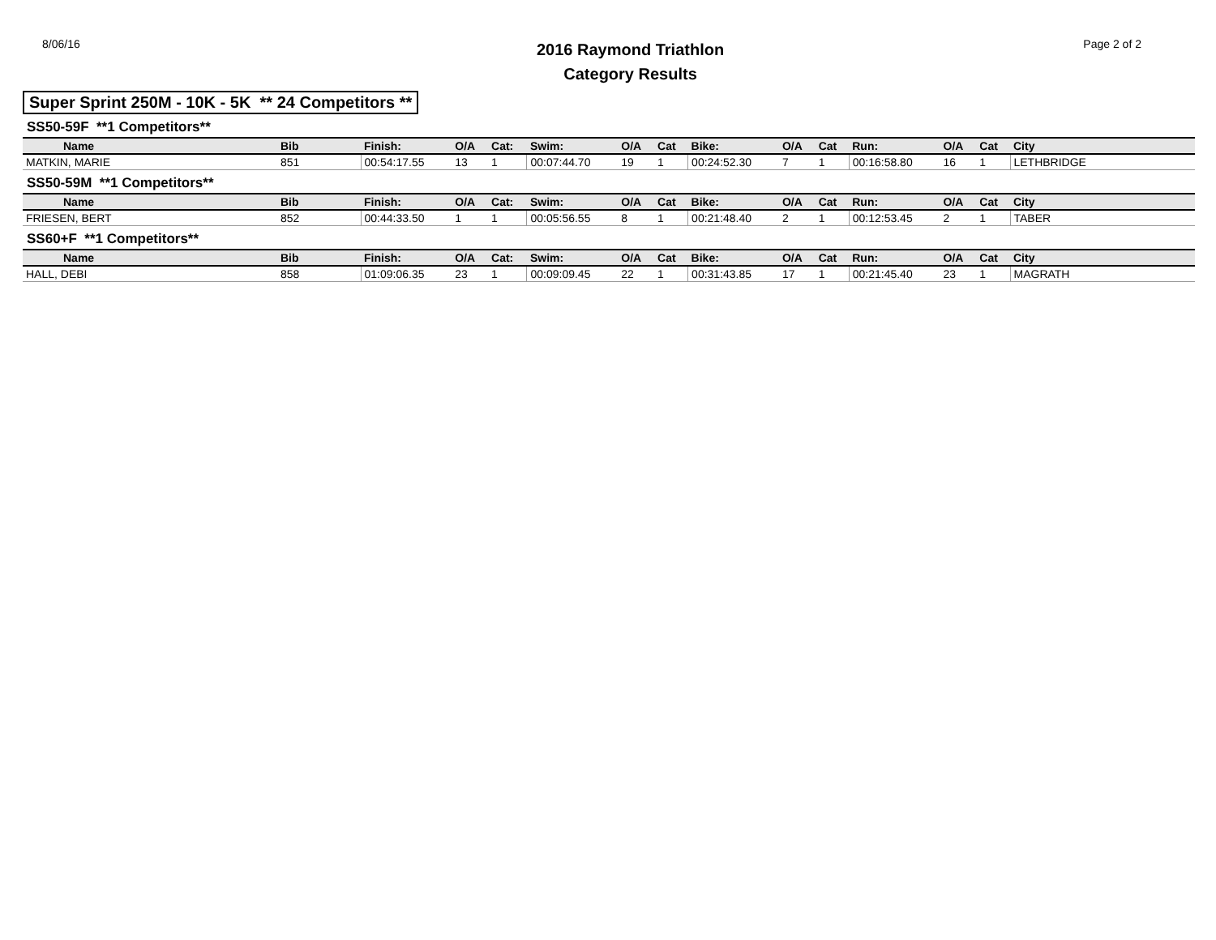8/06/16
2016 Raymond Triathlon
Category Results
Page 2 of 2
Super Sprint 250M - 10K - 5K ** 24 Competitors **
SS50-59F **1 Competitors**
| Name | Bib | Finish: | O/A | Cat: | Swim: | O/A | Cat | Bike: | O/A | Cat | Run: | O/A | Cat | City |
| --- | --- | --- | --- | --- | --- | --- | --- | --- | --- | --- | --- | --- | --- | --- |
| MATKIN, MARIE | 851 | 00:54:17.55 | 13 | 1 | 00:07:44.70 | 19 | 1 | 00:24:52.30 | 7 | 1 | 00:16:58.80 | 16 | 1 | LETHBRIDGE |
SS50-59M **1 Competitors**
| Name | Bib | Finish: | O/A | Cat: | Swim: | O/A | Cat | Bike: | O/A | Cat | Run: | O/A | Cat | City |
| --- | --- | --- | --- | --- | --- | --- | --- | --- | --- | --- | --- | --- | --- | --- |
| FRIESEN, BERT | 852 | 00:44:33.50 | 1 | 1 | 00:05:56.55 | 8 | 1 | 00:21:48.40 | 2 | 1 | 00:12:53.45 | 2 | 1 | TABER |
SS60+F **1 Competitors**
| Name | Bib | Finish: | O/A | Cat: | Swim: | O/A | Cat | Bike: | O/A | Cat | Run: | O/A | Cat | City |
| --- | --- | --- | --- | --- | --- | --- | --- | --- | --- | --- | --- | --- | --- | --- |
| HALL, DEBI | 858 | 01:09:06.35 | 23 | 1 | 00:09:09.45 | 22 | 1 | 00:31:43.85 | 17 | 1 | 00:21:45.40 | 23 | 1 | MAGRATH |